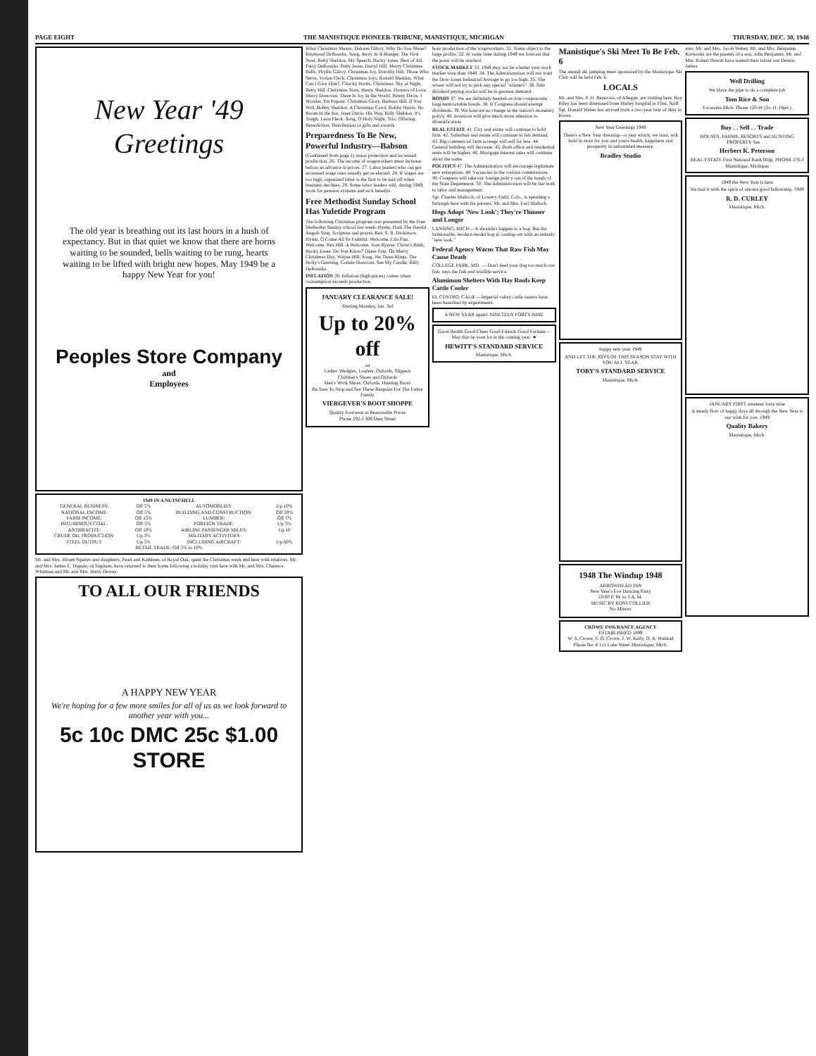PAGE EIGHT THE MANISTIQUE PIONEER-TRIBUNE, MANISTIQUE, MICHIGAN THURSDAY, DEC. 30, 1948
New Year '49 Greetings
The old year is breathing out its last hours in a hush of expectancy. But in that quiet we know that there are horns waiting to be sounded, bells waiting to be rung, hearts waiting to be lifted with bright new hopes. May 1949 be a happy New Year for you!
Peoples Store Company
and
Employees
1949 IN A NUTSCHELL
| GENERAL BUSINESS: | Off 5% | AUTOMOBLIES: | Up 10% |
| NATIONAL INCOME: | Off 5% | BUILDING AND CONSTRUCTION: | Off 20% |
| FARM INCOME: | Off 15% | LUMBER: | Off 5% |
| BITUMINOUS COAL: | Off 5% | FOREIGN TRADE: | Up 5% |
| ANTHRACITE: | Off 10% | AIRLINE PASSENGER MILES: | Up 10 |
| CRUDE OIL PRODUCTION: | Up 3% | MILITARY ACTIVITIES | |
| STEEL OUTPUT: | Up 5% | INCLUDING AIRCRAFT: | Up 60% |
| RETAIL TRADE: Off 5% to 10% | | | |
Mr. and Mrs. Hiram Squires and daughters, Pearl and Kathleen, of Royal Oak, spent the Christmas week end here with relatives. Mr. and Mrs. James E. Dupuie, of Saginaw, have returned to their home following a holiday visit here with Mr. and Mrs. Clarence Whitman and Mr. and Mrs. Harry Dewey.
TO ALL OUR FRIENDS
A HAPPY NEW YEAR
We're hoping for a few more smiles for all of us as we look forward to another year with you...
5c 10c DMC 25c $1.00 STORE
What Christmas Means, Delores Gilroy. Why Do You Shine? Raymond DeRousha. Song, Away In A Manger. The First Noel, Betty Sheldon. My Speech, Bucky Jones. Best of All, Patsy DeRousha. Baby Jesus, Darryl Hill. Merry Christmas Bells, Phyllis Gilroy. Christmas Joy, Dorothy Hill. Those Who Serve, Vivian Fleck. Christmas Joys, Ronald Sheldon. What Can I Give Him?, Chucky Harris. Christmas, Sky at Night, Betty Hill. Christmas Stars, Henry Sheldon. Flowers of Love, Merry Donovan. There Is Joy In the World, Benny Davis. I Wonder, Pat Popour. Christmas Glory, Barbara Hill. If You Will, Bobby Sheldon. A Christmas Carol, Bobby Harris. No Room In the Inn, Janet Davis. His Way, Billy Sheldon. It's Tough, Leon Fleck. Song, O Holy Night, Trio. Offering. Benediction. Distribution of gifts and awards.
Preparedness To Be New, Powerful Industry—Babson
(Continued from page 1) union protection and increased production. 26. The income of wageworkers must increase before an advance in prices. 27. Labor leaders who can get increased wage rates usually get re-elected. 28. If wages are too high, organized labor is the first to be laid off when business declines. 29. Some labor leaders will, during 1949, work for pension systems and sick benefits.
Free Methodist Sunday School Has Yuletide Program
The following Christmas program was presented by the Free Methodist Sunday school last week: Hymn, Hark The Herald Angels Sing. Scripture and prayer, Rev. S. B. Dickinson. Hymn, O Come All Ye Faithful. Welcome, Lila Patz. Welcome, Rex Hill. A Welcome, Joan Ryerse. Christ's Birth, Bucky Jones. Do You Know? Diane Patz. On Merry Christmas Day, Wayne Hill. Song, We Three Kings. The Holly's Greeting, Connie Donovan. See My Candle, Billy DeRousha.
INFLATION 30. Inflation (high prices) comes when consumption exceeds production.
JANUARY CLEARANCE SALE!
Starting Monday, Jan. 3rd
Up to 20% off
on
Ladies' Wedgies, Loafers, Oxfords, Slippers
Children's Shoes and Oxfords
Men's Work Shoes, Oxfords, Hunting Boots
Be Sure To Stop and See These Bargains For The Entire Family
VIERGEVER'S BOOT SHOPPE
Quality Footwear at Reasonable Prices
Phone 292-J 308 Deer Street
hour production of the wageworkers. 31. Some object to the large profits. 32. At some time during 1949 we forecast that the point will be reached.
STOCK MARKET 33. 1949 may not be a better year stock market wise than 1948. 34. The Administration will not want the Dow-Jones Industrial Average to go too high. 35. The wisest will not try to pick any special "winners". 36. Safe dividend paying stocks will be in greatest demand.
BONDS 37. We are definitely bearish on low-coupon-rate, long-term taxable bonds. 38. If Congress should exempt dividends. 39. We forecast no change in the nation's monetary policy. 40. Investors will give much more attention to diversification.
REAL ESTATE 41. City real estate will continue to hold firm. 42. Suburban real estate will continue in fair demand. 43. Big commercial farm acreage will sell for less. 44. General building will decrease. 45. Both office and residential rents will be higher. 46. Mortgage interest rates will continue about the same.
POLITICS 47. The Administration will encourage legitimate new enterprises. 48. Vacancies in the various commissions. 49. Congress will take our foreign policy out of the hands of the State Department. 50. The Administration will be fair both to labor and management.
Sgt. Charles Malloch, of Lowery Field, Colo., is spending a furlough here with his parents, Mr. and Mrs. Earl Malloch.
Hogs Adopt 'New Look'; They're Thinner and Longer
LANSING, MICH.—It shouldn't happen to a hog. But the fashionable, modern model hog is coming out with an entirely "new look."
Federal Agency Warns That Raw Fish May Cause Death
COLLEGE PARK, MD. — Don't feed your dog too much raw fish, says the fish and wildlife service.
Aluminum Shelters With Hay Roofs Keep Cattle Cooler
EL CENTRO, CALIF.—Imperial valley cattle raisers have been benefited by experiments.
A NEW YEAR again! NINETEEN FORTY-NINE
Good Health Good Cheer Good Friends Good Fortune— May that be your lot in the coming year. ★
HEWITT'S STANDARD SERVICE
Manistique, Mich.
Manistique's Ski Meet To Be Feb. 6
The annual ski jumping meet sponsored by the Manistique Ski Club will be held Feb. 6.
LOCALS
Mr. and Mrs. P. H. Beauvais, of Allegan, are visiting here. Roy Riley has been dismissed from Hurley hospital in Flint. Staff Sgt. Donald Weber has arrived from a two-year tour of duty in Korea.
New Year Greetings 1949
There's a New Year dawning—a year which, we trust, will hold in store for you and yours health, happiness and prosperity in unbounded measure.
Bradley Studio
happy new year 1949
AND LET THE JOYS OF THIS SEASON STAY WITH YOU ALL YEAR.
TOBY'S STANDARD SERVICE
Manistique, Mich.
1948 The Windup 1948
ARROWHEAD INN
New Year's Eve Dancing Party
10:00 P. M. to 3 A. M.
MUSIC BY ROSS COLLIER
No Minors
CROWE INSURANCE AGENCY
ESTABLISHED 1899
W. S. Crowe, S. O. Crowe, J. W. Kelly, O. A. Walstad
Phone No. 6 111 Lake Street Manistique, Mich.
ents, Mr. and Mrs. Jacob Weber. Mr. and Mrs. Benjamin Karwoski are the parents of a son, John Benjamin. Mr. and Mrs. Robert Hewitt have named their infant son Dennis James.
Well Drilling
We Have the pipe to do a complete job
Tom Rice & Son
Escanaba Mich. Phone 120-W (To 11-18pd.)
Buy . . Sell . . Trade
HOUSES, FARMS, RESORTS and HUNTING PROPERTY See . . .
Herbert K. Peterson
REAL ESTATE First National Bank Bldg. PHONE 276-J Manistique, Michigan
1949 the New Year is here
We hail it with the spirit of sincere good fellowship. 1949
R. D. CURLEY
Manistique, Mich.
JANUARY FIRST nineteen forty-nine
A steady flow of happy days all through the New Year is our wish for you. 1949
Quality Bakery
Manistique, Mich.